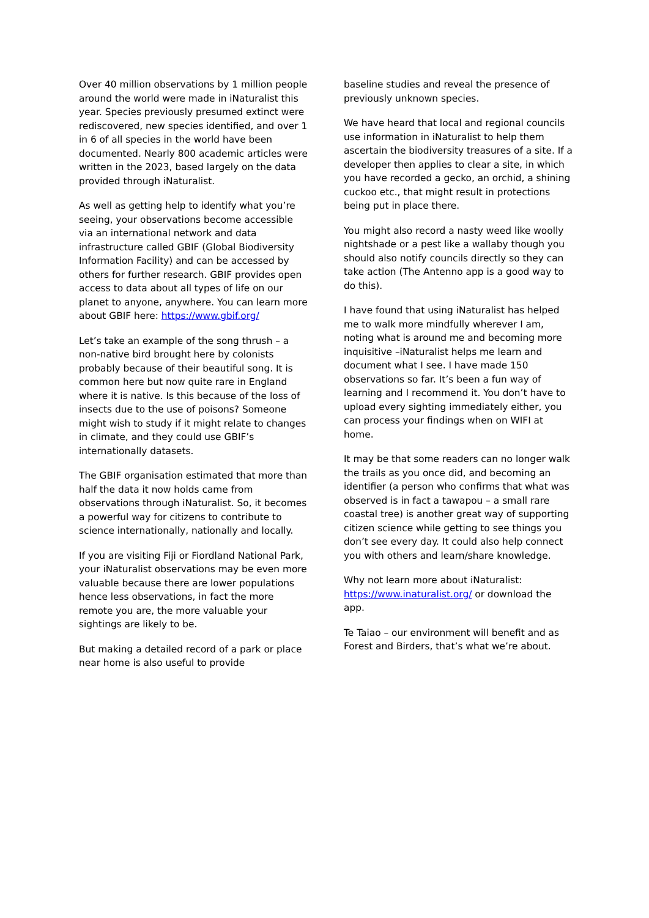Over 40 million observations by 1 million people around the world were made in iNaturalist this year. Species previously presumed extinct were rediscovered, new species identified, and over 1 in 6 of all species in the world have been documented. Nearly 800 academic articles were written in the 2023, based largely on the data provided through iNaturalist.
As well as getting help to identify what you’re seeing, your observations become accessible via an international network and data infrastructure called GBIF (Global Biodiversity Information Facility) and can be accessed by others for further research. GBIF provides open access to data about all types of life on our planet to anyone, anywhere. You can learn more about GBIF here: https://www.gbif.org/
Let’s take an example of the song thrush – a non-native bird brought here by colonists probably because of their beautiful song. It is common here but now quite rare in England where it is native. Is this because of the loss of insects due to the use of poisons? Someone might wish to study if it might relate to changes in climate, and they could use GBIF’s internationally datasets.
The GBIF organisation estimated that more than half the data it now holds came from observations through iNaturalist. So, it becomes a powerful way for citizens to contribute to science internationally, nationally and locally.
If you are visiting Fiji or Fiordland National Park, your iNaturalist observations may be even more valuable because there are lower populations hence less observations, in fact the more remote you are, the more valuable your sightings are likely to be.
But making a detailed record of a park or place near home is also useful to provide
baseline studies and reveal the presence of previously unknown species.
We have heard that local and regional councils use information in iNaturalist to help them ascertain the biodiversity treasures of a site. If a developer then applies to clear a site, in which you have recorded a gecko, an orchid, a shining cuckoo etc., that might result in protections being put in place there.
You might also record a nasty weed like woolly nightshade or a pest like a wallaby though you should also notify councils directly so they can take action (The Antenno app is a good way to do this).
I have found that using iNaturalist has helped me to walk more mindfully wherever I am, noting what is around me and becoming more inquisitive –iNaturalist helps me learn and document what I see. I have made 150 observations so far. It’s been a fun way of learning and I recommend it. You don’t have to upload every sighting immediately either, you can process your findings when on WIFI at home.
It may be that some readers can no longer walk the trails as you once did, and becoming an identifier (a person who confirms that what was observed is in fact a tawapou – a small rare coastal tree) is another great way of supporting citizen science while getting to see things you don’t see every day. It could also help connect you with others and learn/share knowledge.
Why not learn more about iNaturalist: https://www.inaturalist.org/ or download the app.
Te Taiao – our environment will benefit and as Forest and Birders, that’s what we’re about.